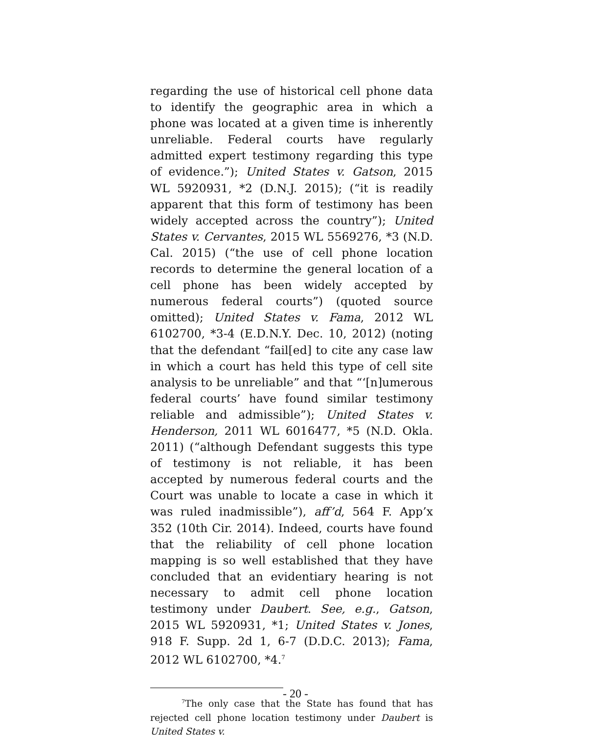regarding the use of historical cell phone data to identify the geographic area in which a phone was located at a given time is inherently unreliable. Federal courts have regularly admitted expert testimony regarding this type of evidence.”); United States v. Gatson, 2015 WL 5920931, *2 (D.N.J. 2015); (“it is readily apparent that this form of testimony has been widely accepted across the country”); United States v. Cervantes, 2015 WL 5569276, *3 (N.D. Cal. 2015) (“the use of cell phone location records to determine the general location of a cell phone has been widely accepted by numerous federal courts”) (quoted source omitted); United States v. Fama, 2012 WL 6102700, *3-4 (E.D.N.Y. Dec. 10, 2012) (noting that the defendant “fail[ed] to cite any case law in which a court has held this type of cell site analysis to be unreliable” and that “‘[n]umerous federal courts’ have found similar testimony reliable and admissible”); United States v. Henderson, 2011 WL 6016477, *5 (N.D. Okla. 2011) (“although Defendant suggests this type of testimony is not reliable, it has been accepted by numerous federal courts and the Court was unable to locate a case in which it was ruled inadmissible”), aff’d, 564 F. App’x 352 (10th Cir. 2014). Indeed, courts have found that the reliability of cell phone location mapping is so well established that they have concluded that an evidentiary hearing is not necessary to admit cell phone location testimony under Daubert. See, e.g., Gatson, 2015 WL 5920931, *1; United States v. Jones, 918 F. Supp. 2d 1, 6-7 (D.D.C. 2013); Fama, 2012 WL 6102700, *4.<sup>7</sup>
<sup>7</sup> The only case that the State has found that has rejected cell phone location testimony under Daubert is United States v.
- 20 -